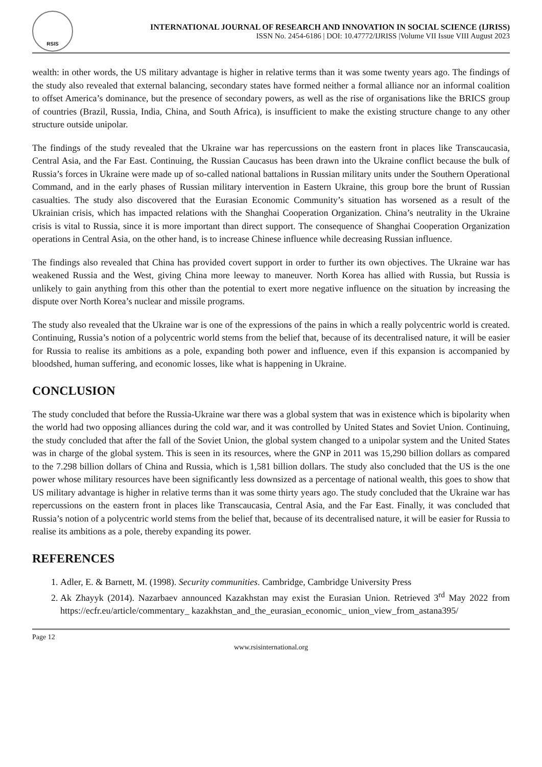RSIS
INTERNATIONAL JOURNAL OF RESEARCH AND INNOVATION IN SOCIAL SCIENCE (IJRISS)
ISSN No. 2454-6186 | DOI: 10.47772/IJRISS |Volume VII Issue VIII August 2023
wealth: in other words, the US military advantage is higher in relative terms than it was some twenty years ago. The findings of the study also revealed that external balancing, secondary states have formed neither a formal alliance nor an informal coalition to offset America’s dominance, but the presence of secondary powers, as well as the rise of organisations like the BRICS group of countries (Brazil, Russia, India, China, and South Africa), is insufficient to make the existing structure change to any other structure outside unipolar.
The findings of the study revealed that the Ukraine war has repercussions on the eastern front in places like Transcaucasia, Central Asia, and the Far East. Continuing, the Russian Caucasus has been drawn into the Ukraine conflict because the bulk of Russia’s forces in Ukraine were made up of so-called national battalions in Russian military units under the Southern Operational Command, and in the early phases of Russian military intervention in Eastern Ukraine, this group bore the brunt of Russian casualties. The study also discovered that the Eurasian Economic Community’s situation has worsened as a result of the Ukrainian crisis, which has impacted relations with the Shanghai Cooperation Organization. China’s neutrality in the Ukraine crisis is vital to Russia, since it is more important than direct support. The consequence of Shanghai Cooperation Organization operations in Central Asia, on the other hand, is to increase Chinese influence while decreasing Russian influence.
The findings also revealed that China has provided covert support in order to further its own objectives. The Ukraine war has weakened Russia and the West, giving China more leeway to maneuver. North Korea has allied with Russia, but Russia is unlikely to gain anything from this other than the potential to exert more negative influence on the situation by increasing the dispute over North Korea’s nuclear and missile programs.
The study also revealed that the Ukraine war is one of the expressions of the pains in which a really polycentric world is created. Continuing, Russia’s notion of a polycentric world stems from the belief that, because of its decentralised nature, it will be easier for Russia to realise its ambitions as a pole, expanding both power and influence, even if this expansion is accompanied by bloodshed, human suffering, and economic losses, like what is happening in Ukraine.
CONCLUSION
The study concluded that before the Russia-Ukraine war there was a global system that was in existence which is bipolarity when the world had two opposing alliances during the cold war, and it was controlled by United States and Soviet Union. Continuing, the study concluded that after the fall of the Soviet Union, the global system changed to a unipolar system and the United States was in charge of the global system. This is seen in its resources, where the GNP in 2011 was 15,290 billion dollars as compared to the 7.298 billion dollars of China and Russia, which is 1,581 billion dollars. The study also concluded that the US is the one power whose military resources have been significantly less downsized as a percentage of national wealth, this goes to show that US military advantage is higher in relative terms than it was some thirty years ago. The study concluded that the Ukraine war has repercussions on the eastern front in places like Transcaucasia, Central Asia, and the Far East. Finally, it was concluded that Russia’s notion of a polycentric world stems from the belief that, because of its decentralised nature, it will be easier for Russia to realise its ambitions as a pole, thereby expanding its power.
REFERENCES
1. Adler, E. & Barnett, M. (1998). Security communities. Cambridge, Cambridge University Press
2. Ak Zhayyk (2014). Nazarbaev announced Kazakhstan may exist the Eurasian Union. Retrieved 3<sup>rd</sup> May 2022 from https://ecfr.eu/article/commentary_ kazakhstan_and_the_eurasian_economic_ union_view_from_astana395/
Page 12
www.rsisinternational.org